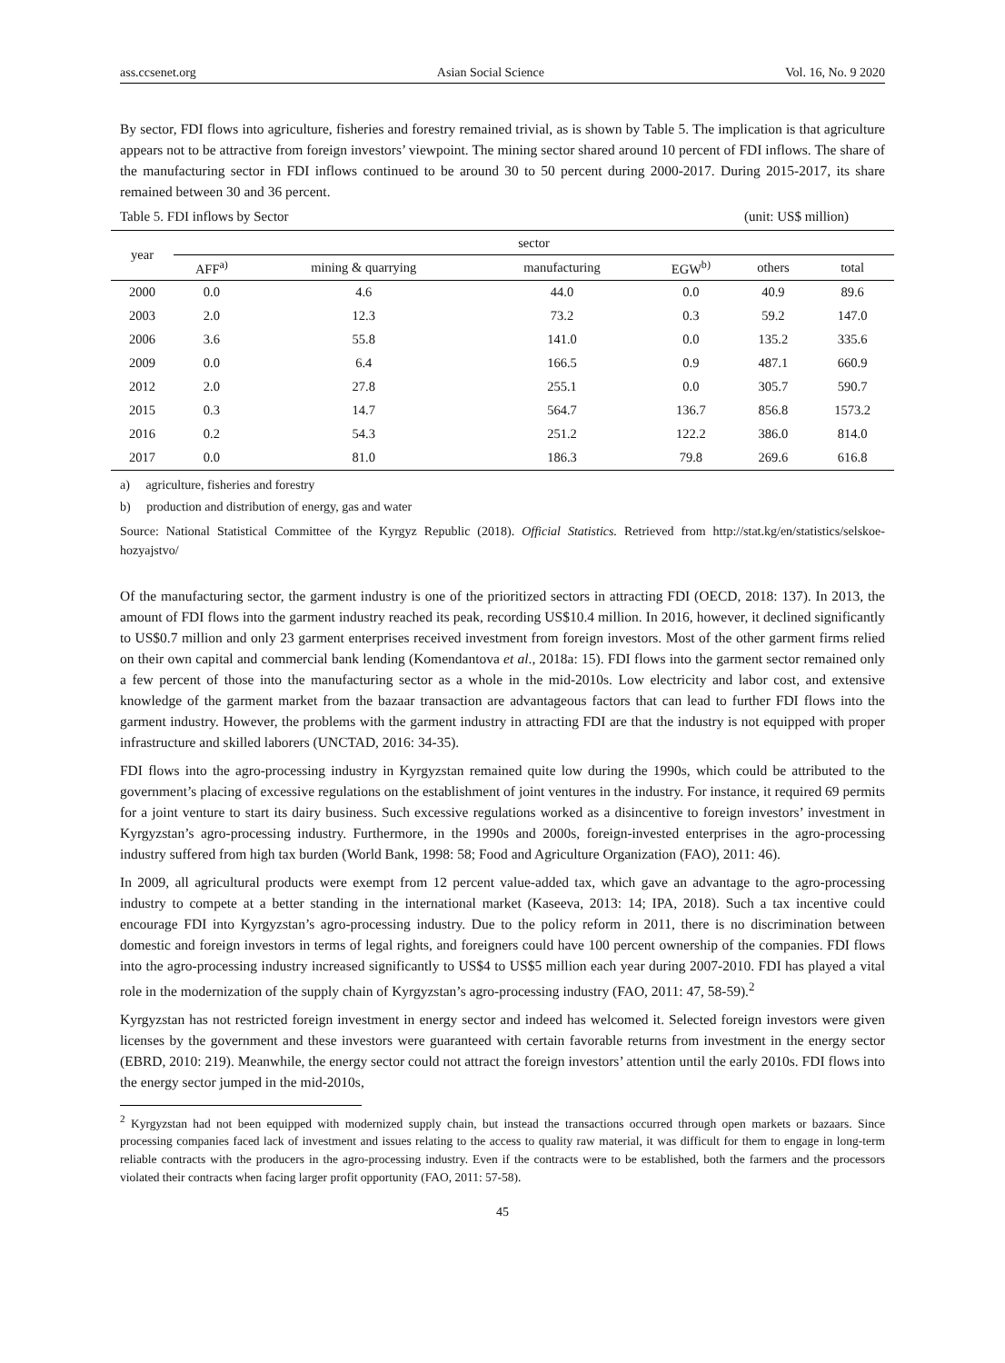ass.ccsenet.org Asian Social Science Vol. 16, No. 9 2020
By sector, FDI flows into agriculture, fisheries and forestry remained trivial, as is shown by Table 5. The implication is that agriculture appears not to be attractive from foreign investors’ viewpoint. The mining sector shared around 10 percent of FDI inflows. The share of the manufacturing sector in FDI inflows continued to be around 30 to 50 percent during 2000-2017. During 2015-2017, its share remained between 30 and 36 percent.
Table 5. FDI inflows by Sector (unit: US$ million)
| year | sector | | | | | |
| --- | --- | --- | --- | --- | --- | --- |
| | AFF<sup>a)</sup> | mining & quarrying | manufacturing | EGW<sup>b)</sup> | others | total |
| 2000 | 0.0 | 4.6 | 44.0 | 0.0 | 40.9 | 89.6 |
| 2003 | 2.0 | 12.3 | 73.2 | 0.3 | 59.2 | 147.0 |
| 2006 | 3.6 | 55.8 | 141.0 | 0.0 | 135.2 | 335.6 |
| 2009 | 0.0 | 6.4 | 166.5 | 0.9 | 487.1 | 660.9 |
| 2012 | 2.0 | 27.8 | 255.1 | 0.0 | 305.7 | 590.7 |
| 2015 | 0.3 | 14.7 | 564.7 | 136.7 | 856.8 | 1573.2 |
| 2016 | 0.2 | 54.3 | 251.2 | 122.2 | 386.0 | 814.0 |
| 2017 | 0.0 | 81.0 | 186.3 | 79.8 | 269.6 | 616.8 |
a) agriculture, fisheries and forestry
b) production and distribution of energy, gas and water
Source: National Statistical Committee of the Kyrgyz Republic (2018). Official Statistics. Retrieved from http://stat.kg/en/statistics/selskoe-hozyajstvo/
Of the manufacturing sector, the garment industry is one of the prioritized sectors in attracting FDI (OECD, 2018: 137). In 2013, the amount of FDI flows into the garment industry reached its peak, recording US$10.4 million. In 2016, however, it declined significantly to US$0.7 million and only 23 garment enterprises received investment from foreign investors. Most of the other garment firms relied on their own capital and commercial bank lending (Komendantova et al., 2018a: 15). FDI flows into the garment sector remained only a few percent of those into the manufacturing sector as a whole in the mid-2010s. Low electricity and labor cost, and extensive knowledge of the garment market from the bazaar transaction are advantageous factors that can lead to further FDI flows into the garment industry. However, the problems with the garment industry in attracting FDI are that the industry is not equipped with proper infrastructure and skilled laborers (UNCTAD, 2016: 34-35).
FDI flows into the agro-processing industry in Kyrgyzstan remained quite low during the 1990s, which could be attributed to the government’s placing of excessive regulations on the establishment of joint ventures in the industry. For instance, it required 69 permits for a joint venture to start its dairy business. Such excessive regulations worked as a disincentive to foreign investors’ investment in Kyrgyzstan’s agro-processing industry. Furthermore, in the 1990s and 2000s, foreign-invested enterprises in the agro-processing industry suffered from high tax burden (World Bank, 1998: 58; Food and Agriculture Organization (FAO), 2011: 46).
In 2009, all agricultural products were exempt from 12 percent value-added tax, which gave an advantage to the agro-processing industry to compete at a better standing in the international market (Kaseeva, 2013: 14; IPA, 2018). Such a tax incentive could encourage FDI into Kyrgyzstan’s agro-processing industry. Due to the policy reform in 2011, there is no discrimination between domestic and foreign investors in terms of legal rights, and foreigners could have 100 percent ownership of the companies. FDI flows into the agro-processing industry increased significantly to US$4 to US$5 million each year during 2007-2010. FDI has played a vital role in the modernization of the supply chain of Kyrgyzstan’s agro-processing industry (FAO, 2011: 47, 58-59).<sup>2</sup>
Kyrgyzstan has not restricted foreign investment in energy sector and indeed has welcomed it. Selected foreign investors were given licenses by the government and these investors were guaranteed with certain favorable returns from investment in the energy sector (EBRD, 2010: 219). Meanwhile, the energy sector could not attract the foreign investors’ attention until the early 2010s. FDI flows into the energy sector jumped in the mid-2010s,
<sup>2</sup> Kyrgyzstan had not been equipped with modernized supply chain, but instead the transactions occurred through open markets or bazaars. Since processing companies faced lack of investment and issues relating to the access to quality raw material, it was difficult for them to engage in long-term reliable contracts with the producers in the agro-processing industry. Even if the contracts were to be established, both the farmers and the processors violated their contracts when facing larger profit opportunity (FAO, 2011: 57-58).
45